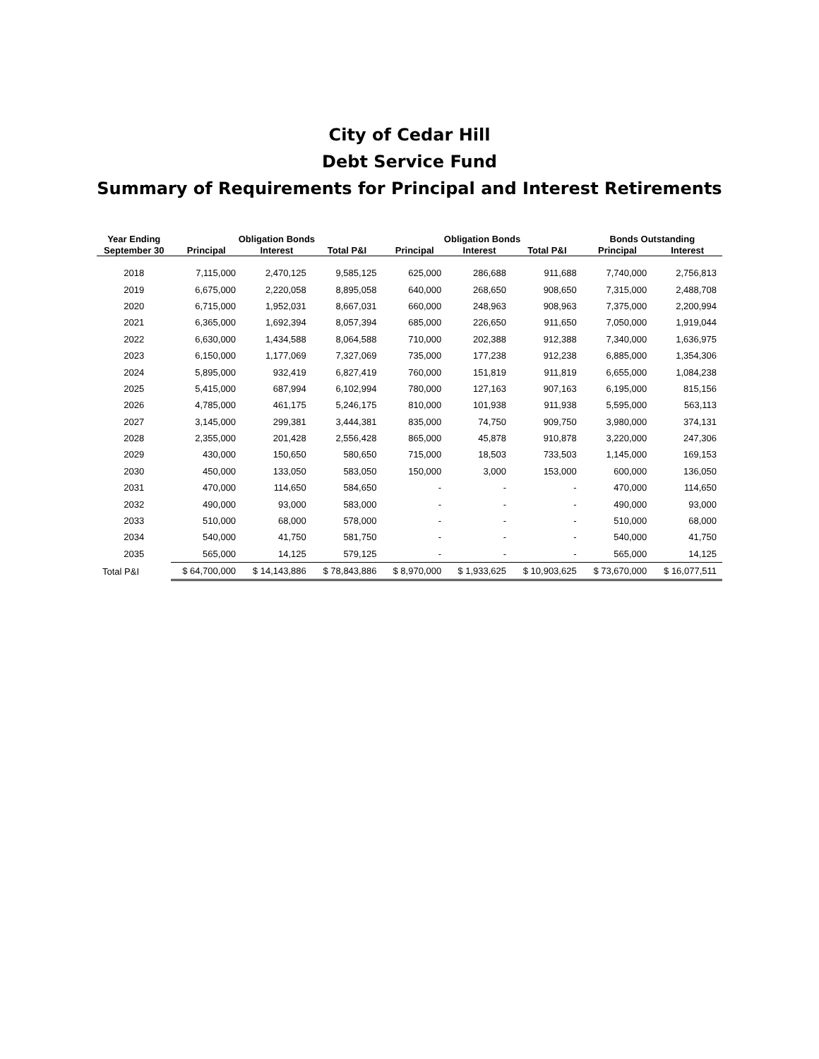City of Cedar Hill
Debt Service Fund
Summary of Requirements for Principal and Interest Retirements
| Year Ending | Obligation Bonds | | | Obligation Bonds | | | Bonds Outstanding | |
| --- | --- | --- | --- | --- | --- | --- | --- | --- |
| September 30 | Principal | Interest | Total P&I | Principal | Interest | Total P&I | Principal | Interest |
| 2018 | 7,115,000 | 2,470,125 | 9,585,125 | 625,000 | 286,688 | 911,688 | 7,740,000 | 2,756,813 |
| 2019 | 6,675,000 | 2,220,058 | 8,895,058 | 640,000 | 268,650 | 908,650 | 7,315,000 | 2,488,708 |
| 2020 | 6,715,000 | 1,952,031 | 8,667,031 | 660,000 | 248,963 | 908,963 | 7,375,000 | 2,200,994 |
| 2021 | 6,365,000 | 1,692,394 | 8,057,394 | 685,000 | 226,650 | 911,650 | 7,050,000 | 1,919,044 |
| 2022 | 6,630,000 | 1,434,588 | 8,064,588 | 710,000 | 202,388 | 912,388 | 7,340,000 | 1,636,975 |
| 2023 | 6,150,000 | 1,177,069 | 7,327,069 | 735,000 | 177,238 | 912,238 | 6,885,000 | 1,354,306 |
| 2024 | 5,895,000 | 932,419 | 6,827,419 | 760,000 | 151,819 | 911,819 | 6,655,000 | 1,084,238 |
| 2025 | 5,415,000 | 687,994 | 6,102,994 | 780,000 | 127,163 | 907,163 | 6,195,000 | 815,156 |
| 2026 | 4,785,000 | 461,175 | 5,246,175 | 810,000 | 101,938 | 911,938 | 5,595,000 | 563,113 |
| 2027 | 3,145,000 | 299,381 | 3,444,381 | 835,000 | 74,750 | 909,750 | 3,980,000 | 374,131 |
| 2028 | 2,355,000 | 201,428 | 2,556,428 | 865,000 | 45,878 | 910,878 | 3,220,000 | 247,306 |
| 2029 | 430,000 | 150,650 | 580,650 | 715,000 | 18,503 | 733,503 | 1,145,000 | 169,153 |
| 2030 | 450,000 | 133,050 | 583,050 | 150,000 | 3,000 | 153,000 | 600,000 | 136,050 |
| 2031 | 470,000 | 114,650 | 584,650 | - | - | - | 470,000 | 114,650 |
| 2032 | 490,000 | 93,000 | 583,000 | - | - | - | 490,000 | 93,000 |
| 2033 | 510,000 | 68,000 | 578,000 | - | - | - | 510,000 | 68,000 |
| 2034 | 540,000 | 41,750 | 581,750 | - | - | - | 540,000 | 41,750 |
| 2035 | 565,000 | 14,125 | 579,125 | - | - | - | 565,000 | 14,125 |
| Total P&I | $ 64,700,000 | $ 14,143,886 | $ 78,843,886 | $ 8,970,000 | $ 1,933,625 | $ 10,903,625 | $ 73,670,000 | $ 16,077,511 |